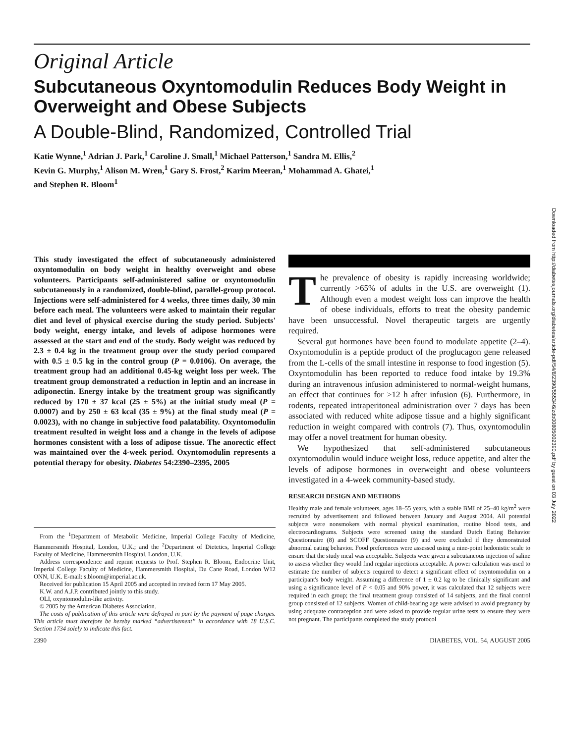Original Article
Subcutaneous Oxyntomodulin Reduces Body Weight in Overweight and Obese Subjects
A Double-Blind, Randomized, Controlled Trial
Katie Wynne,<sup>1</sup> Adrian J. Park,<sup>1</sup> Caroline J. Small,<sup>1</sup> Michael Patterson,<sup>1</sup> Sandra M. Ellis,<sup>2</sup>
Kevin G. Murphy,<sup>1</sup> Alison M. Wren,<sup>1</sup> Gary S. Frost,<sup>2</sup> Karim Meeran,<sup>1</sup> Mohammad A. Ghatei,<sup>1</sup>
and Stephen R. Bloom<sup>1</sup>
Downloaded from http://diabetesjournals.org/diabetes/article-pdf/54/8/2390/555346/zdb00805002390.pdf by guest on 03 July 2022
This study investigated the effect of subcutaneously administered oxyntomodulin on body weight in healthy overweight and obese volunteers. Participants self-administered saline or oxyntomodulin subcutaneously in a randomized, double-blind, parallel-group protocol. Injections were self-administered for 4 weeks, three times daily, 30 min before each meal. The volunteers were asked to maintain their regular diet and level of physical exercise during the study period. Subjects' body weight, energy intake, and levels of adipose hormones were assessed at the start and end of the study. Body weight was reduced by 2.3 ± 0.4 kg in the treatment group over the study period compared with 0.5 ± 0.5 kg in the control group (P = 0.0106). On average, the treatment group had an additional 0.45-kg weight loss per week. The treatment group demonstrated a reduction in leptin and an increase in adiponectin. Energy intake by the treatment group was significantly reduced by 170 ± 37 kcal (25 ± 5%) at the initial study meal (P = 0.0007) and by 250 ± 63 kcal (35 ± 9%) at the final study meal (P = 0.0023), with no change in subjective food palatability. Oxyntomodulin treatment resulted in weight loss and a change in the levels of adipose hormones consistent with a loss of adipose tissue. The anorectic effect was maintained over the 4-week period. Oxyntomodulin represents a potential therapy for obesity. Diabetes 54:2390–2395, 2005
From the <sup>1</sup>Department of Metabolic Medicine, Imperial College Faculty of Medicine, Hammersmith Hospital, London, U.K.; and the <sup>2</sup>Department of Dietetics, Imperial College Faculty of Medicine, Hammersmith Hospital, London, U.K.
Address correspondence and reprint requests to Prof. Stephen R. Bloom, Endocrine Unit, Imperial College Faculty of Medicine, Hammersmith Hospital, Du Cane Road, London W12 ONN, U.K. E-mail: s.bloom@imperial.ac.uk.
Received for publication 15 April 2005 and accepted in revised form 17 May 2005.
K.W. and A.J.P. contributed jointly to this study.
OLI, oxyntomodulin-like activity.
© 2005 by the American Diabetes Association.
The costs of publication of this article were defrayed in part by the payment of page charges. This article must therefore be hereby marked “advertisement” in accordance with 18 U.S.C. Section 1734 solely to indicate this fact.
The prevalence of obesity is rapidly increasing worldwide; currently >65% of adults in the U.S. are overweight (1). Although even a modest weight loss can improve the health of obese individuals, efforts to treat the obesity pandemic have been unsuccessful. Novel therapeutic targets are urgently required.
Several gut hormones have been found to modulate appetite (2–4). Oxyntomodulin is a peptide product of the proglucagon gene released from the L-cells of the small intestine in response to food ingestion (5). Oxyntomodulin has been reported to reduce food intake by 19.3% during an intravenous infusion administered to normal-weight humans, an effect that continues for >12 h after infusion (6). Furthermore, in rodents, repeated intraperitoneal administration over 7 days has been associated with reduced white adipose tissue and a highly significant reduction in weight compared with controls (7). Thus, oxyntomodulin may offer a novel treatment for human obesity.
We hypothesized that self-administered subcutaneous oxyntomodulin would induce weight loss, reduce appetite, and alter the levels of adipose hormones in overweight and obese volunteers investigated in a 4-week community-based study.
RESEARCH DESIGN AND METHODS
Healthy male and female volunteers, ages 18–55 years, with a stable BMI of 25–40 kg/m<sup>2</sup> were recruited by advertisement and followed between January and August 2004. All potential subjects were nonsmokers with normal physical examination, routine blood tests, and electrocardiograms. Subjects were screened using the standard Dutch Eating Behavior Questionnaire (8) and SCOFF Questionnaire (9) and were excluded if they demonstrated abnormal eating behavior. Food preferences were assessed using a nine-point hedonistic scale to ensure that the study meal was acceptable. Subjects were given a subcutaneous injection of saline to assess whether they would find regular injections acceptable. A power calculation was used to estimate the number of subjects required to detect a significant effect of oxyntomodulin on a participant's body weight. Assuming a difference of 1 ± 0.2 kg to be clinically significant and using a significance level of P < 0.05 and 90% power, it was calculated that 12 subjects were required in each group; the final treatment group consisted of 14 subjects, and the final control group consisted of 12 subjects. Women of child-bearing age were advised to avoid pregnancy by using adequate contraception and were asked to provide regular urine tests to ensure they were not pregnant. The participants completed the study protocol
2390 DIABETES, VOL. 54, AUGUST 2005